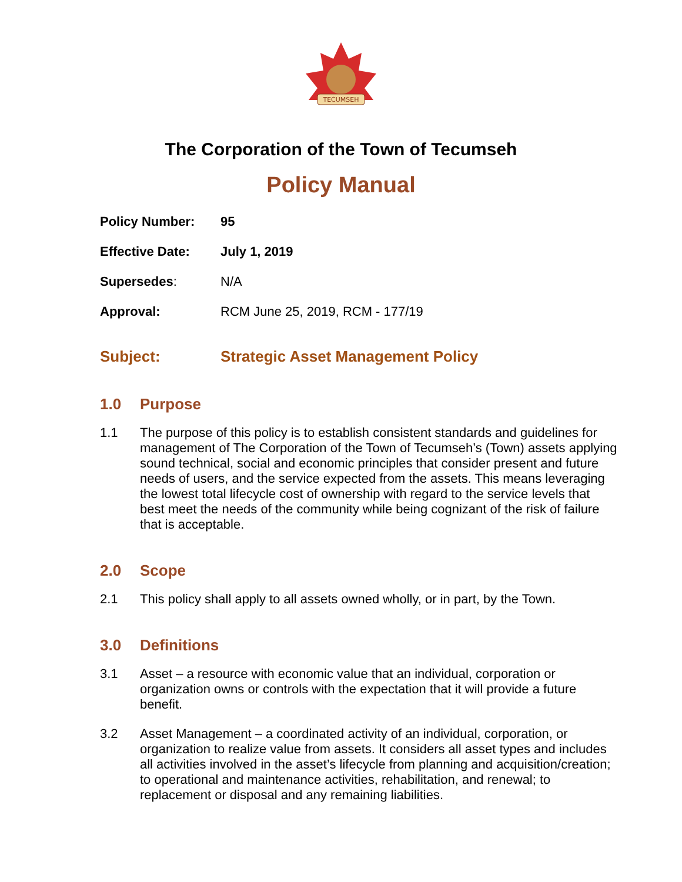TECUMSEH
The Corporation of the Town of Tecumseh
Policy Manual
Policy Number:
95
Effective Date:
July 1, 2019
Supersedes:
N/A
Approval:
RCM June 25, 2019, RCM - 177/19
Subject:
Strategic Asset Management Policy
1.0 Purpose
1.1 The purpose of this policy is to establish consistent standards and guidelines for management of The Corporation of the Town of Tecumseh’s (Town) assets applying sound technical, social and economic principles that consider present and future needs of users, and the service expected from the assets. This means leveraging the lowest total lifecycle cost of ownership with regard to the service levels that best meet the needs of the community while being cognizant of the risk of failure that is acceptable.
2.0 Scope
2.1 This policy shall apply to all assets owned wholly, or in part, by the Town.
3.0 Definitions
3.1 Asset – a resource with economic value that an individual, corporation or organization owns or controls with the expectation that it will provide a future benefit.
3.2 Asset Management – a coordinated activity of an individual, corporation, or organization to realize value from assets. It considers all asset types and includes all activities involved in the asset’s lifecycle from planning and acquisition/creation; to operational and maintenance activities, rehabilitation, and renewal; to replacement or disposal and any remaining liabilities.